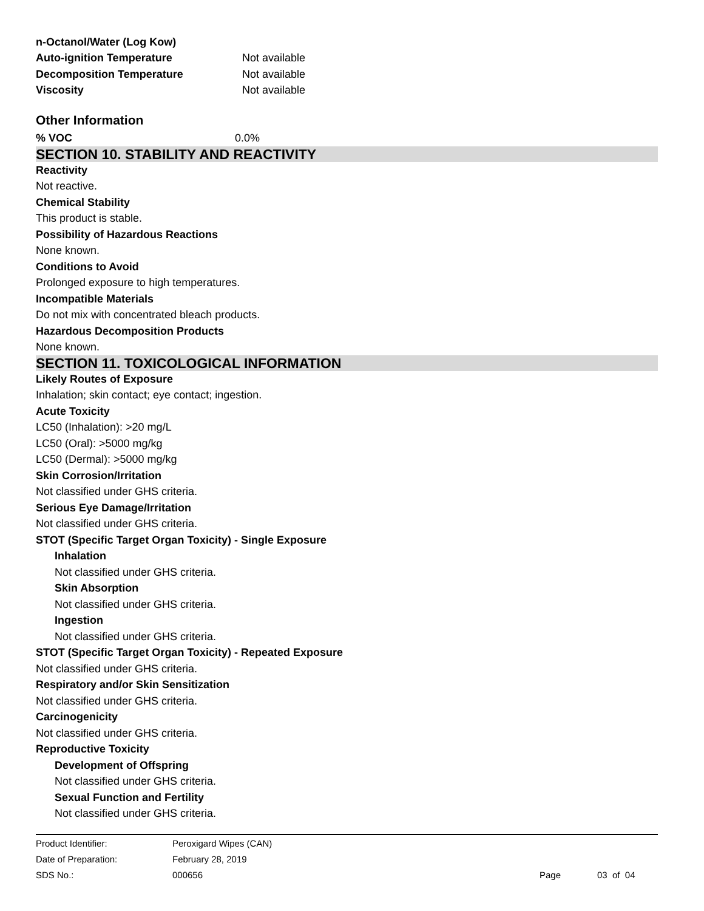| n-Octanol/Water (Log Kow) | |
| Auto-ignition Temperature | Not available |
| Decomposition Temperature | Not available |
| Viscosity | Not available |
Other Information
| % VOC | 0.0% |
SECTION 10. STABILITY AND REACTIVITY
Reactivity
Not reactive.
Chemical Stability
This product is stable.
Possibility of Hazardous Reactions
None known.
Conditions to Avoid
Prolonged exposure to high temperatures.
Incompatible Materials
Do not mix with concentrated bleach products.
Hazardous Decomposition Products
None known.
SECTION 11. TOXICOLOGICAL INFORMATION
Likely Routes of Exposure
Inhalation; skin contact; eye contact; ingestion.
Acute Toxicity
LC50 (Inhalation): >20 mg/L
LC50 (Oral): >5000 mg/kg
LC50 (Dermal): >5000 mg/kg
Skin Corrosion/Irritation
Not classified under GHS criteria.
Serious Eye Damage/Irritation
Not classified under GHS criteria.
STOT (Specific Target Organ Toxicity) - Single Exposure
Inhalation
Not classified under GHS criteria.
Skin Absorption
Not classified under GHS criteria.
Ingestion
Not classified under GHS criteria.
STOT (Specific Target Organ Toxicity) - Repeated Exposure
Not classified under GHS criteria.
Respiratory and/or Skin Sensitization
Not classified under GHS criteria.
Carcinogenicity
Not classified under GHS criteria.
Reproductive Toxicity
Development of Offspring
Not classified under GHS criteria.
Sexual Function and Fertility
Not classified under GHS criteria.
| Product Identifier: | Peroxigard Wipes (CAN) | | |
| Date of Preparation: | February 28, 2019 | | |
| SDS No.: | 000656 | Page | 03 of 04 |